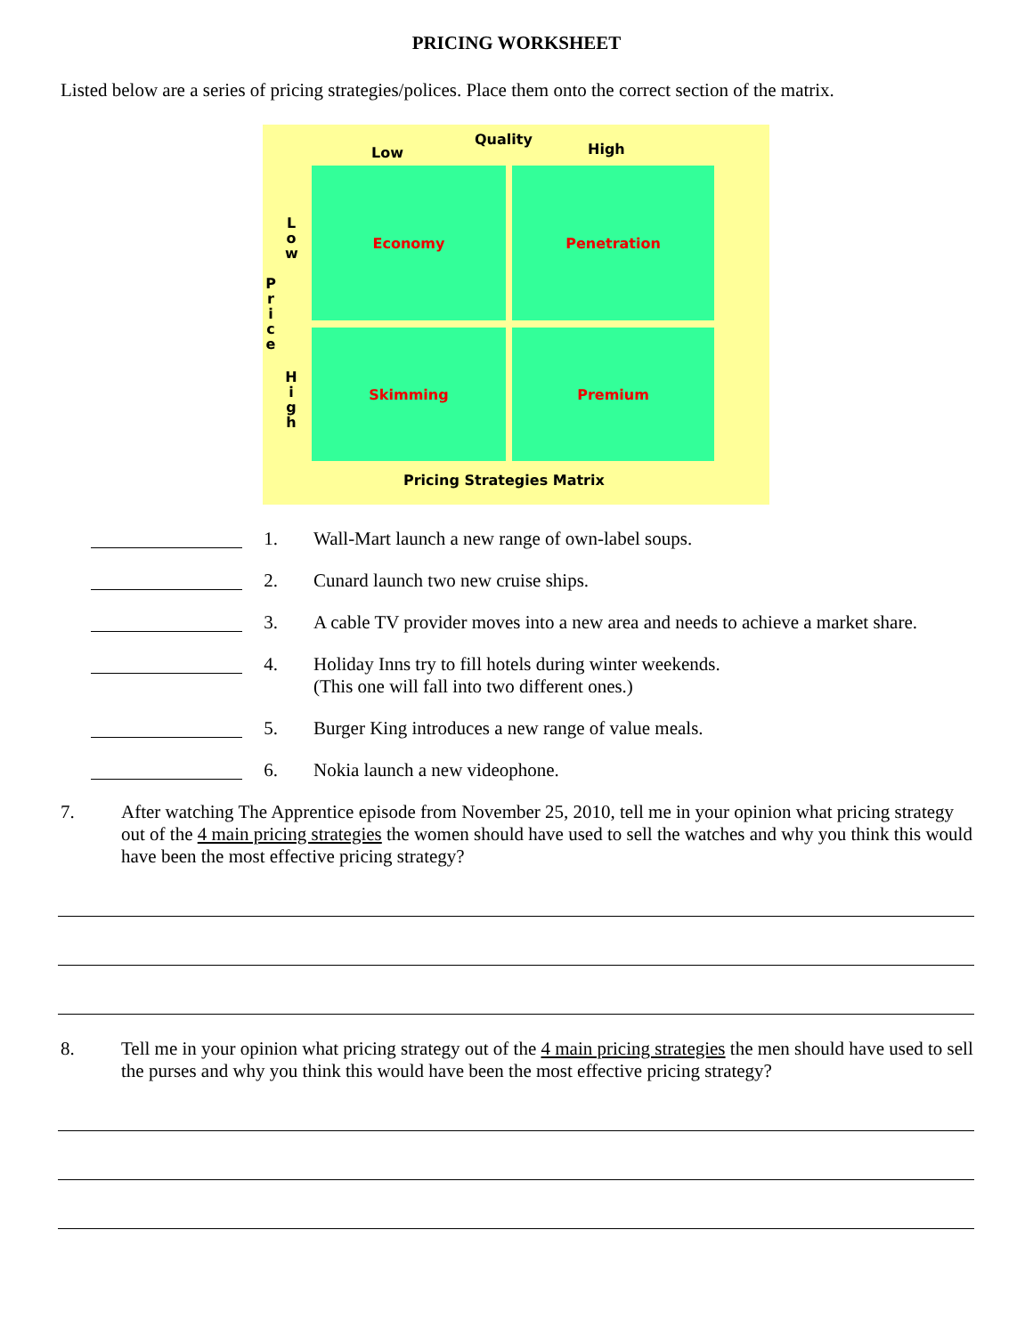PRICING WORKSHEET
Listed below are a series of pricing strategies/polices. Place them onto the correct section of the matrix.
Low
Quality
High
P
r
i
c
e
L
o
w
H
i
g
h
Economy Penetration
Skimming Premium
Pricing Strategies Matrix
1. Wall-Mart launch a new range of own-label soups.
2. Cunard launch two new cruise ships.
3. A cable TV provider moves into a new area and needs to achieve a market share.
4. Holiday Inns try to fill hotels during winter weekends.
(This one will fall into two different ones.)
5. Burger King introduces a new range of value meals.
6. Nokia launch a new videophone.
7. After watching The Apprentice episode from November 25, 2010, tell me in your opinion what pricing strategy out of the 4 main pricing strategies the women should have used to sell the watches and why you think this would have been the most effective pricing strategy?
8. Tell me in your opinion what pricing strategy out of the 4 main pricing strategies the men should have used to sell the purses and why you think this would have been the most effective pricing strategy?